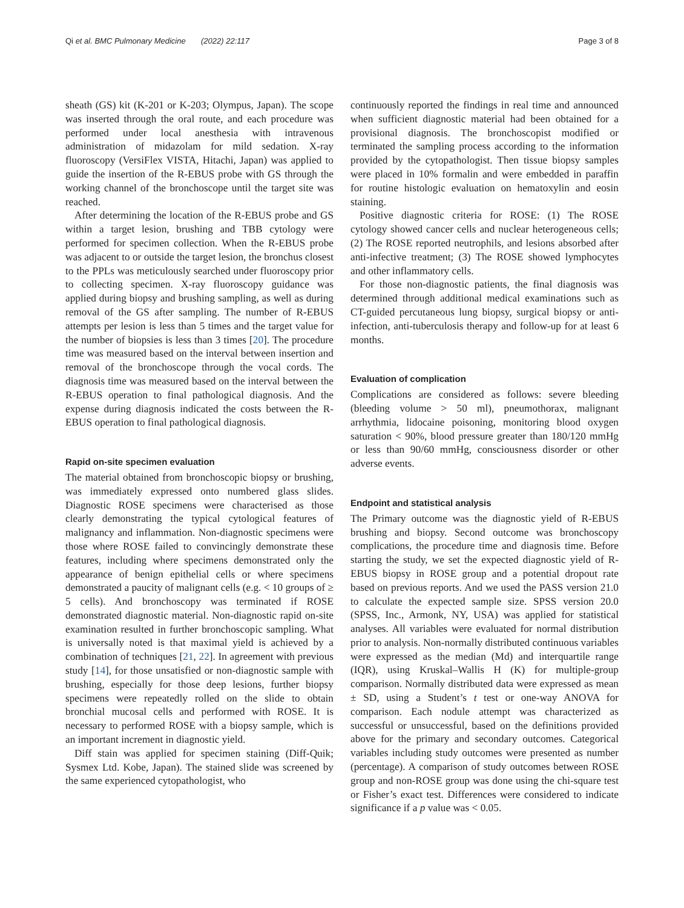Qi et al. BMC Pulmonary Medicine (2022) 22:117 Page 3 of 8
sheath (GS) kit (K-201 or K-203; Olympus, Japan). The scope was inserted through the oral route, and each procedure was performed under local anesthesia with intravenous administration of midazolam for mild sedation. X-ray fluoroscopy (VersiFlex VISTA, Hitachi, Japan) was applied to guide the insertion of the R-EBUS probe with GS through the working channel of the bronchoscope until the target site was reached.
After determining the location of the R-EBUS probe and GS within a target lesion, brushing and TBB cytology were performed for specimen collection. When the R-EBUS probe was adjacent to or outside the target lesion, the bronchus closest to the PPLs was meticulously searched under fluoroscopy prior to collecting specimen. X-ray fluoroscopy guidance was applied during biopsy and brushing sampling, as well as during removal of the GS after sampling. The number of R-EBUS attempts per lesion is less than 5 times and the target value for the number of biopsies is less than 3 times [20]. The procedure time was measured based on the interval between insertion and removal of the bronchoscope through the vocal cords. The diagnosis time was measured based on the interval between the R-EBUS operation to final pathological diagnosis. And the expense during diagnosis indicated the costs between the R-EBUS operation to final pathological diagnosis.
Rapid on-site specimen evaluation
The material obtained from bronchoscopic biopsy or brushing, was immediately expressed onto numbered glass slides. Diagnostic ROSE specimens were characterised as those clearly demonstrating the typical cytological features of malignancy and inflammation. Non-diagnostic specimens were those where ROSE failed to convincingly demonstrate these features, including where specimens demonstrated only the appearance of benign epithelial cells or where specimens demonstrated a paucity of malignant cells (e.g. < 10 groups of ≥ 5 cells). And bronchoscopy was terminated if ROSE demonstrated diagnostic material. Non-diagnostic rapid on-site examination resulted in further bronchoscopic sampling. What is universally noted is that maximal yield is achieved by a combination of techniques [21, 22]. In agreement with previous study [14], for those unsatisfied or non-diagnostic sample with brushing, especially for those deep lesions, further biopsy specimens were repeatedly rolled on the slide to obtain bronchial mucosal cells and performed with ROSE. It is necessary to performed ROSE with a biopsy sample, which is an important increment in diagnostic yield.
Diff stain was applied for specimen staining (Diff-Quik; Sysmex Ltd. Kobe, Japan). The stained slide was screened by the same experienced cytopathologist, who
continuously reported the findings in real time and announced when sufficient diagnostic material had been obtained for a provisional diagnosis. The bronchoscopist modified or terminated the sampling process according to the information provided by the cytopathologist. Then tissue biopsy samples were placed in 10% formalin and were embedded in paraffin for routine histologic evaluation on hematoxylin and eosin staining.
Positive diagnostic criteria for ROSE: (1) The ROSE cytology showed cancer cells and nuclear heterogeneous cells; (2) The ROSE reported neutrophils, and lesions absorbed after anti-infective treatment; (3) The ROSE showed lymphocytes and other inflammatory cells.
For those non-diagnostic patients, the final diagnosis was determined through additional medical examinations such as CT-guided percutaneous lung biopsy, surgical biopsy or anti-infection, anti-tuberculosis therapy and follow-up for at least 6 months.
Evaluation of complication
Complications are considered as follows: severe bleeding (bleeding volume > 50 ml), pneumothorax, malignant arrhythmia, lidocaine poisoning, monitoring blood oxygen saturation < 90%, blood pressure greater than 180/120 mmHg or less than 90/60 mmHg, consciousness disorder or other adverse events.
Endpoint and statistical analysis
The Primary outcome was the diagnostic yield of R-EBUS brushing and biopsy. Second outcome was bronchoscopy complications, the procedure time and diagnosis time. Before starting the study, we set the expected diagnostic yield of R-EBUS biopsy in ROSE group and a potential dropout rate based on previous reports. And we used the PASS version 21.0 to calculate the expected sample size. SPSS version 20.0 (SPSS, Inc., Armonk, NY, USA) was applied for statistical analyses. All variables were evaluated for normal distribution prior to analysis. Non-normally distributed continuous variables were expressed as the median (Md) and interquartile range (IQR), using Kruskal–Wallis H (K) for multiple-group comparison. Normally distributed data were expressed as mean ± SD, using a Student’s t test or one-way ANOVA for comparison. Each nodule attempt was characterized as successful or unsuccessful, based on the definitions provided above for the primary and secondary outcomes. Categorical variables including study outcomes were presented as number (percentage). A comparison of study outcomes between ROSE group and non-ROSE group was done using the chi-square test or Fisher’s exact test. Differences were considered to indicate significance if a p value was < 0.05.